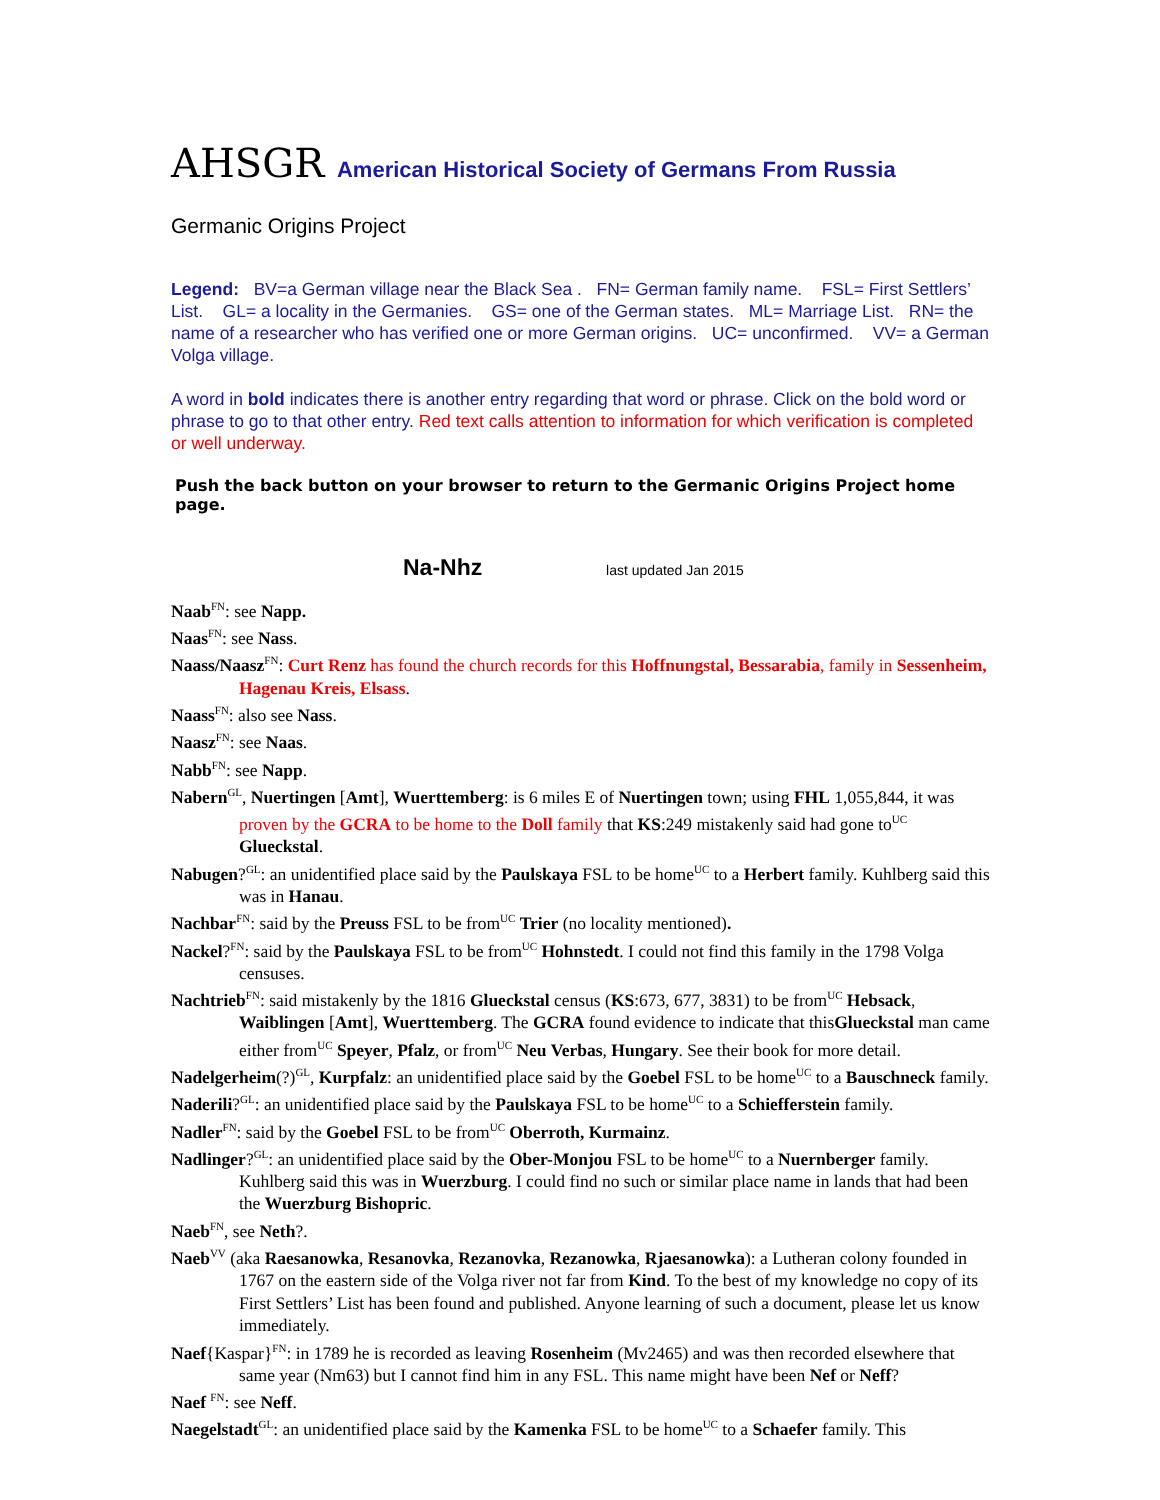AHSGR American Historical Society of Germans From Russia
Germanic Origins Project
Legend: BV=a German village near the Black Sea . FN= German family name. FSL= First Settlers’ List. GL= a locality in the Germanies. GS= one of the German states. ML= Marriage List. RN= the name of a researcher who has verified one or more German origins. UC= unconfirmed. VV= a German Volga village.
A word in bold indicates there is another entry regarding that word or phrase. Click on the bold word or phrase to go to that other entry. Red text calls attention to information for which verification is completed or well underway.
Push the back button on your browser to return to the Germanic Origins Project home page.
Na-Nhz last updated Jan 2015
Naab<sup>FN</sup>: see Napp.
Naas<sup>FN</sup>: see Nass.
Naass/Naasz<sup>FN</sup>: Curt Renz has found the church records for this Hoffnungstal, Bessarabia, family in Sessenheim, Hagenau Kreis, Elsass.
Naass<sup>FN</sup>: also see Nass.
Naasz<sup>FN</sup>: see Naas.
Nabb<sup>FN</sup>: see Napp.
Nabern<sup>GL</sup>, Nuertingen [Amt], Wuerttemberg: is 6 miles E of Nuertingen town; using FHL 1,055,844, it was proven by the GCRA to be home to the Doll family that KS:249 mistakenly said had gone to<sup>UC</sup> Glueckstal.
Nabugen?<sup>GL</sup>: an unidentified place said by the Paulskaya FSL to be home<sup>UC</sup> to a Herbert family. Kuhlberg said this was in Hanau.
Nachbar<sup>FN</sup>: said by the Preuss FSL to be from<sup>UC</sup> Trier (no locality mentioned).
Nackel?<sup>FN</sup>: said by the Paulskaya FSL to be from<sup>UC</sup> Hohnstedt. I could not find this family in the 1798 Volga censuses.
Nachtrieb<sup>FN</sup>: said mistakenly by the 1816 Glueckstal census (KS:673, 677, 3831) to be from<sup>UC</sup> Hebsack, Waiblingen [Amt], Wuerttemberg. The GCRA found evidence to indicate that thisGlueckstal man came either from<sup>UC</sup> Speyer, Pfalz, or from<sup>UC</sup> Neu Verbas, Hungary. See their book for more detail.
Nadelgerheim(?)<sup>GL</sup>, Kurpfalz: an unidentified place said by the Goebel FSL to be home<sup>UC</sup> to a Bauschneck family.
Naderili?<sup>GL</sup>: an unidentified place said by the Paulskaya FSL to be home<sup>UC</sup> to a Schiefferstein family.
Nadler<sup>FN</sup>: said by the Goebel FSL to be from<sup>UC</sup> Oberroth, Kurmainz.
Nadlinger?<sup>GL</sup>: an unidentified place said by the Ober-Monjou FSL to be home<sup>UC</sup> to a Nuernberger family. Kuhlberg said this was in Wuerzburg. I could find no such or similar place name in lands that had been the Wuerzburg Bishopric.
Naeb<sup>FN</sup>, see Neth?.
Naeb<sup>VV</sup> (aka Raesanowka, Resanovka, Rezanovka, Rezanowka, Rjaesanowka): a Lutheran colony founded in 1767 on the eastern side of the Volga river not far from Kind. To the best of my knowledge no copy of its First Settlers’ List has been found and published. Anyone learning of such a document, please let us know immediately.
Naef{Kaspar}<sup>FN</sup>: in 1789 he is recorded as leaving Rosenheim (Mv2465) and was then recorded elsewhere that same year (Nm63) but I cannot find him in any FSL. This name might have been Nef or Neff?
Naef <sup>FN</sup>: see Neff.
Naegelstadt<sup>GL</sup>: an unidentified place said by the Kamenka FSL to be home<sup>UC</sup> to a Schaefer family. This